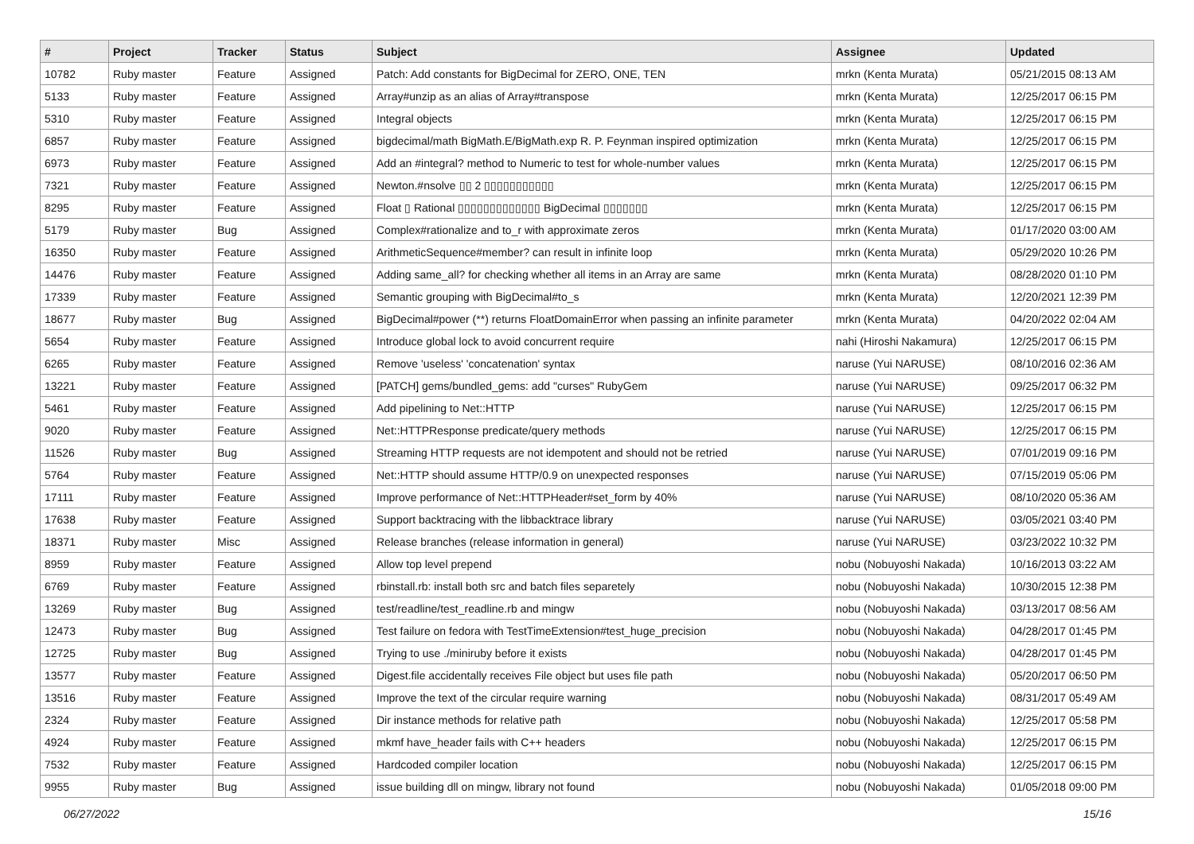| # | Project | Tracker | Status | Subject | Assignee | Updated |
| --- | --- | --- | --- | --- | --- | --- |
| 10782 | Ruby master | Feature | Assigned | Patch: Add constants for BigDecimal for ZERO, ONE, TEN | mrkn (Kenta Murata) | 05/21/2015 08:13 AM |
| 5133 | Ruby master | Feature | Assigned | Array#unzip as an alias of Array#transpose | mrkn (Kenta Murata) | 12/25/2017 06:15 PM |
| 5310 | Ruby master | Feature | Assigned | Integral objects | mrkn (Kenta Murata) | 12/25/2017 06:15 PM |
| 6857 | Ruby master | Feature | Assigned | bigdecimal/math BigMath.E/BigMath.exp R. P. Feynman inspired optimization | mrkn (Kenta Murata) | 12/25/2017 06:15 PM |
| 6973 | Ruby master | Feature | Assigned | Add an #integral? method to Numeric to test for whole-number values | mrkn (Kenta Murata) | 12/25/2017 06:15 PM |
| 7321 | Ruby master | Feature | Assigned | Newton.#nsolve ▯▯ 2 ▯▯▯▯▯▯▯▯▯▯▯ | mrkn (Kenta Murata) | 12/25/2017 06:15 PM |
| 8295 | Ruby master | Feature | Assigned | Float ▯ Rational ▯▯▯▯▯▯▯▯▯▯▯▯▯ BigDecimal ▯▯▯▯▯▯▯ | mrkn (Kenta Murata) | 12/25/2017 06:15 PM |
| 5179 | Ruby master | Bug | Assigned | Complex#rationalize and to_r with approximate zeros | mrkn (Kenta Murata) | 01/17/2020 03:00 AM |
| 16350 | Ruby master | Feature | Assigned | ArithmeticSequence#member? can result in infinite loop | mrkn (Kenta Murata) | 05/29/2020 10:26 PM |
| 14476 | Ruby master | Feature | Assigned | Adding same_all? for checking whether all items in an Array are same | mrkn (Kenta Murata) | 08/28/2020 01:10 PM |
| 17339 | Ruby master | Feature | Assigned | Semantic grouping with BigDecimal#to_s | mrkn (Kenta Murata) | 12/20/2021 12:39 PM |
| 18677 | Ruby master | Bug | Assigned | BigDecimal#power (**) returns FloatDomainError when passing an infinite parameter | mrkn (Kenta Murata) | 04/20/2022 02:04 AM |
| 5654 | Ruby master | Feature | Assigned | Introduce global lock to avoid concurrent require | nahi (Hiroshi Nakamura) | 12/25/2017 06:15 PM |
| 6265 | Ruby master | Feature | Assigned | Remove 'useless' 'concatenation' syntax | naruse (Yui NARUSE) | 08/10/2016 02:36 AM |
| 13221 | Ruby master | Feature | Assigned | [PATCH] gems/bundled_gems: add "curses" RubyGem | naruse (Yui NARUSE) | 09/25/2017 06:32 PM |
| 5461 | Ruby master | Feature | Assigned | Add pipelining to Net::HTTP | naruse (Yui NARUSE) | 12/25/2017 06:15 PM |
| 9020 | Ruby master | Feature | Assigned | Net::HTTPResponse predicate/query methods | naruse (Yui NARUSE) | 12/25/2017 06:15 PM |
| 11526 | Ruby master | Bug | Assigned | Streaming HTTP requests are not idempotent and should not be retried | naruse (Yui NARUSE) | 07/01/2019 09:16 PM |
| 5764 | Ruby master | Feature | Assigned | Net::HTTP should assume HTTP/0.9 on unexpected responses | naruse (Yui NARUSE) | 07/15/2019 05:06 PM |
| 17111 | Ruby master | Feature | Assigned | Improve performance of Net::HTTPHeader#set_form by 40% | naruse (Yui NARUSE) | 08/10/2020 05:36 AM |
| 17638 | Ruby master | Feature | Assigned | Support backtracing with the libbacktrace library | naruse (Yui NARUSE) | 03/05/2021 03:40 PM |
| 18371 | Ruby master | Misc | Assigned | Release branches (release information in general) | naruse (Yui NARUSE) | 03/23/2022 10:32 PM |
| 8959 | Ruby master | Feature | Assigned | Allow top level prepend | nobu (Nobuyoshi Nakada) | 10/16/2013 03:22 AM |
| 6769 | Ruby master | Feature | Assigned | rbinstall.rb: install both src and batch files separetely | nobu (Nobuyoshi Nakada) | 10/30/2015 12:38 PM |
| 13269 | Ruby master | Bug | Assigned | test/readline/test_readline.rb and mingw | nobu (Nobuyoshi Nakada) | 03/13/2017 08:56 AM |
| 12473 | Ruby master | Bug | Assigned | Test failure on fedora with TestTimeExtension#test_huge_precision | nobu (Nobuyoshi Nakada) | 04/28/2017 01:45 PM |
| 12725 | Ruby master | Bug | Assigned | Trying to use ./miniruby before it exists | nobu (Nobuyoshi Nakada) | 04/28/2017 01:45 PM |
| 13577 | Ruby master | Feature | Assigned | Digest.file accidentally receives File object but uses file path | nobu (Nobuyoshi Nakada) | 05/20/2017 06:50 PM |
| 13516 | Ruby master | Feature | Assigned | Improve the text of the circular require warning | nobu (Nobuyoshi Nakada) | 08/31/2017 05:49 AM |
| 2324 | Ruby master | Feature | Assigned | Dir instance methods for relative path | nobu (Nobuyoshi Nakada) | 12/25/2017 05:58 PM |
| 4924 | Ruby master | Feature | Assigned | mkmf have_header fails with C++ headers | nobu (Nobuyoshi Nakada) | 12/25/2017 06:15 PM |
| 7532 | Ruby master | Feature | Assigned | Hardcoded compiler location | nobu (Nobuyoshi Nakada) | 12/25/2017 06:15 PM |
| 9955 | Ruby master | Bug | Assigned | issue building dll on mingw, library not found | nobu (Nobuyoshi Nakada) | 01/05/2018 09:00 PM |
06/27/2022 15/16